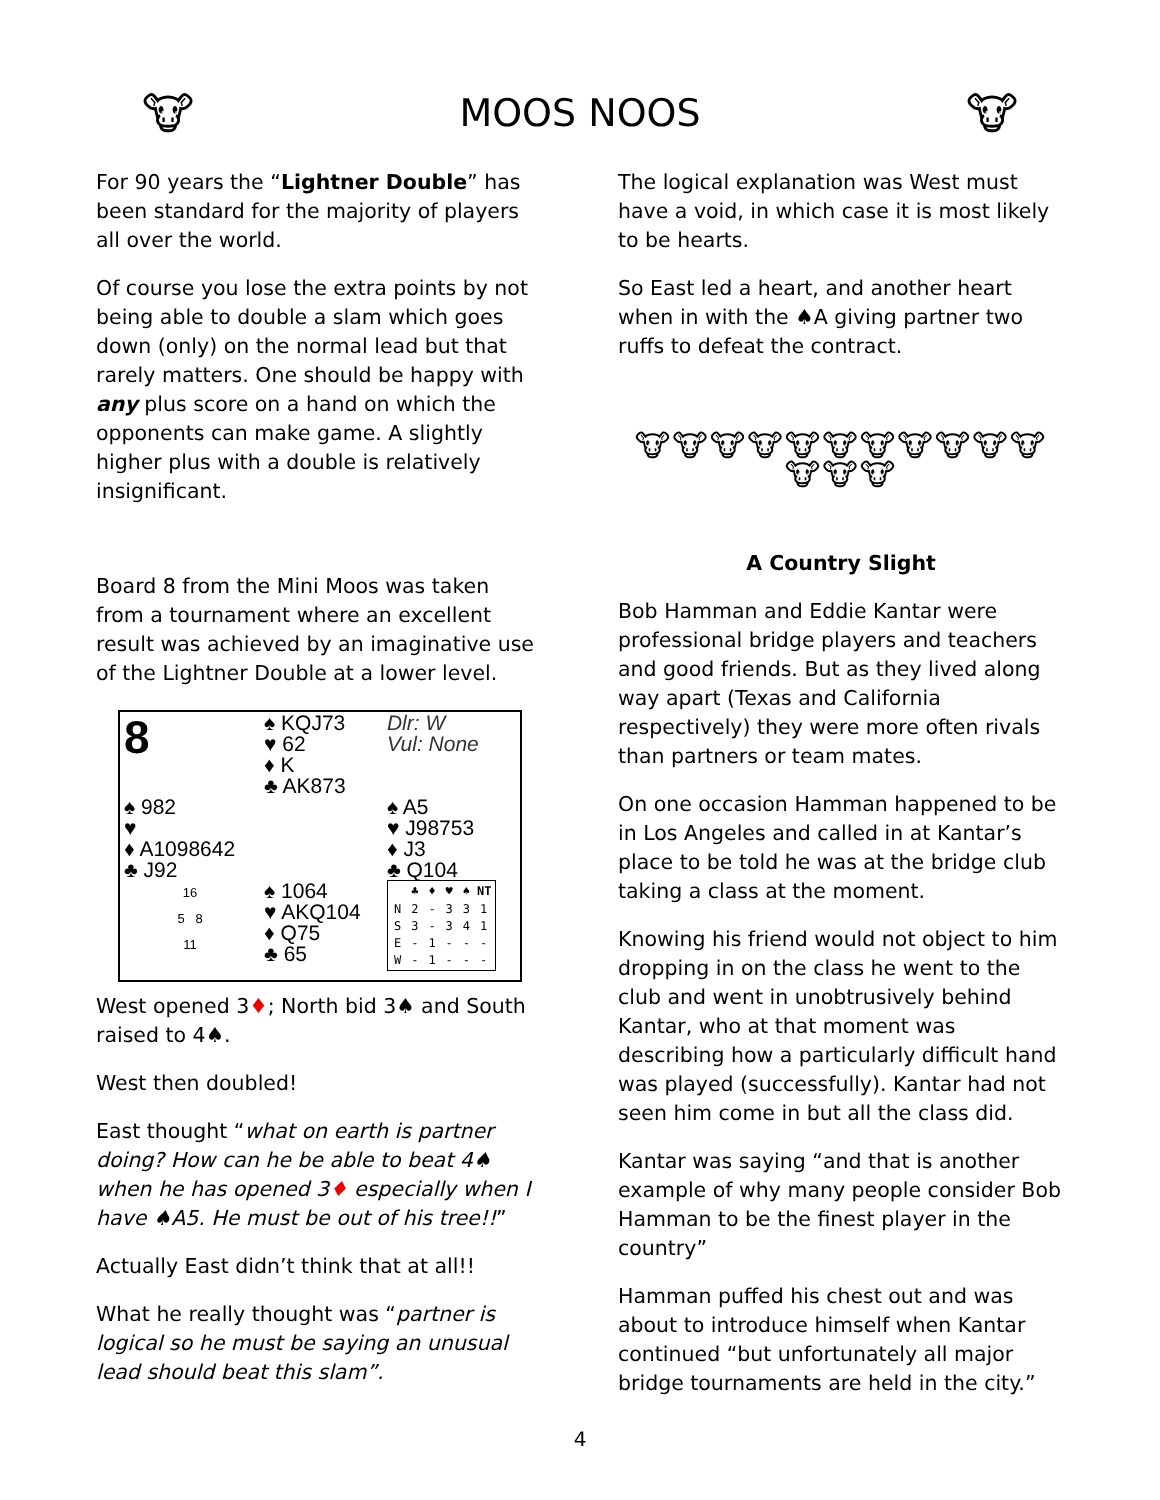🐮
MOOS NOOS
🐮
For 90 years the “Lightner Double” has been standard for the majority of players all over the world.
Of course you lose the extra points by not being able to double a slam which goes down (only) on the normal lead but that rarely matters. One should be happy with any plus score on a hand on which the opponents can make game. A slightly higher plus with a double is relatively insignificant.
Board 8 from the Mini Moos was taken from a tournament where an excellent result was achieved by an imaginative use of the Lightner Double at a lower level.
| 8 | ♠ KQJ73 ♥ 62 ♦ K ♣ AK873 | Dlr: W Vul: None |
| ♠ 982 ♥ ♦ A1098642 ♣ J92 | | ♠ A5 ♥ J98753 ♦ J3 ♣ Q104 |
| 16 5 8 11 | ♠ 1064 ♥ AKQ104 ♦ Q75 ♣ 65 | / / ♣ / ♦ / ♥ / ♠ / NT / / --- / --- / --- / --- / --- / --- / / N / 2 / - / 3 / 3 / 1 / / S / 3 / - / 3 / 4 / 1 / / E / - / 1 / - / - / - / / W / - / 1 / - / - / - / |
West opened 3♦; North bid 3♠ and South raised to 4♠.
West then doubled!
East thought “what on earth is partner doing? How can he be able to beat 4♠ when he has opened 3♦ especially when I have ♠A5. He must be out of his tree!!”
Actually East didn’t think that at all!!
What he really thought was “partner is logical so he must be saying an unusual lead should beat this slam”.
The logical explanation was West must have a void, in which case it is most likely to be hearts.
So East led a heart, and another heart when in with the ♠A giving partner two ruffs to defeat the contract.
🐮🐮🐮🐮🐮🐮🐮🐮🐮🐮🐮🐮🐮🐮
A Country Slight
Bob Hamman and Eddie Kantar were professional bridge players and teachers and good friends. But as they lived along way apart (Texas and California respectively) they were more often rivals than partners or team mates.
On one occasion Hamman happened to be in Los Angeles and called in at Kantar’s place to be told he was at the bridge club taking a class at the moment.
Knowing his friend would not object to him dropping in on the class he went to the club and went in unobtrusively behind Kantar, who at that moment was describing how a particularly difficult hand was played (successfully). Kantar had not seen him come in but all the class did.
Kantar was saying “and that is another example of why many people consider Bob Hamman to be the finest player in the country”
Hamman puffed his chest out and was about to introduce himself when Kantar continued “but unfortunately all major bridge tournaments are held in the city.”
4